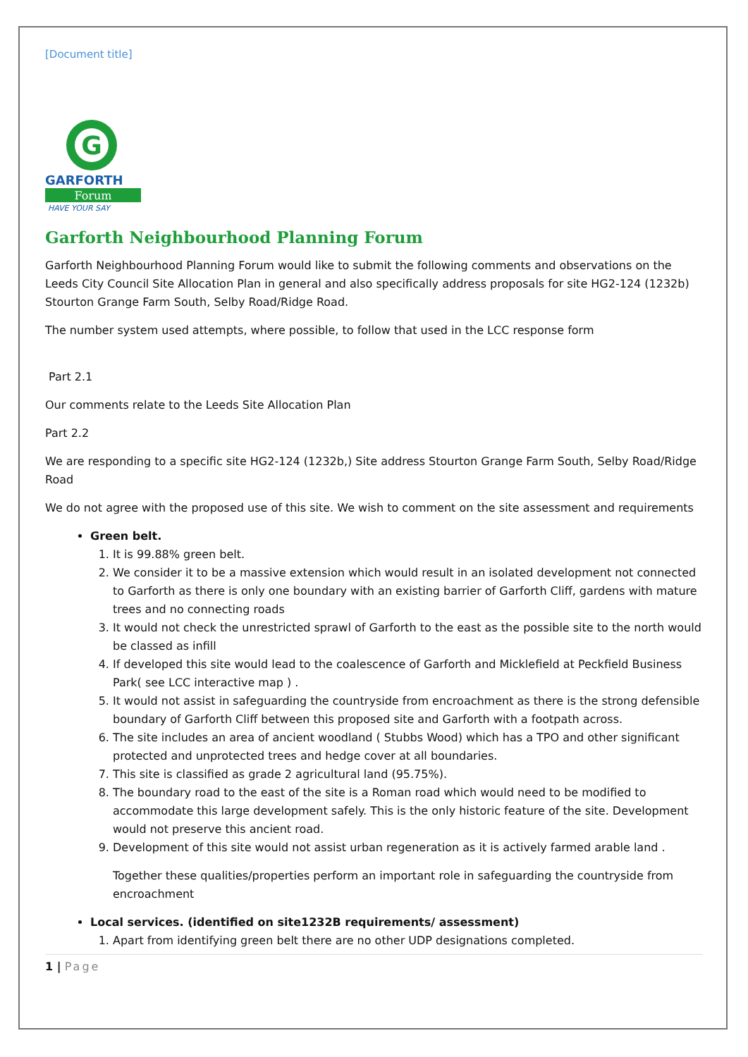[Document title]
G
GARFORTH
Forum
HAVE YOUR SAY
Garforth Neighbourhood Planning Forum
Garforth Neighbourhood Planning Forum would like to submit the following comments and observations on the Leeds City Council Site Allocation Plan in general and also specifically address proposals for site HG2-124 (1232b) Stourton Grange Farm South, Selby Road/Ridge Road.
The number system used attempts, where possible, to follow that used in the LCC response form
Part 2.1
Our comments relate to the Leeds Site Allocation Plan
Part 2.2
We are responding to a specific site HG2-124 (1232b,) Site address Stourton Grange Farm South, Selby Road/Ridge Road
We do not agree with the proposed use of this site. We wish to comment on the site assessment and requirements
Green belt.
1. It is 99.88% green belt.
2. We consider it to be a massive extension which would result in an isolated development not connected to Garforth as there is only one boundary with an existing barrier of Garforth Cliff, gardens with mature trees and no connecting roads
3. It would not check the unrestricted sprawl of Garforth to the east as the possible site to the north would be classed as infill
4. If developed this site would lead to the coalescence of Garforth and Micklefield at Peckfield Business Park( see LCC interactive map ) .
5. It would not assist in safeguarding the countryside from encroachment as there is the strong defensible boundary of Garforth Cliff between this proposed site and Garforth with a footpath across.
6. The site includes an area of ancient woodland ( Stubbs Wood) which has a TPO and other significant protected and unprotected trees and hedge cover at all boundaries.
7. This site is classified as grade 2 agricultural land (95.75%).
8. The boundary road to the east of the site is a Roman road which would need to be modified to accommodate this large development safely. This is the only historic feature of the site. Development would not preserve this ancient road.
9. Development of this site would not assist urban regeneration as it is actively farmed arable land .
Together these qualities/properties perform an important role in safeguarding the countryside from encroachment
Local services. (identified on site1232B requirements/ assessment)
1. Apart from identifying green belt there are no other UDP designations completed.
1 | Page